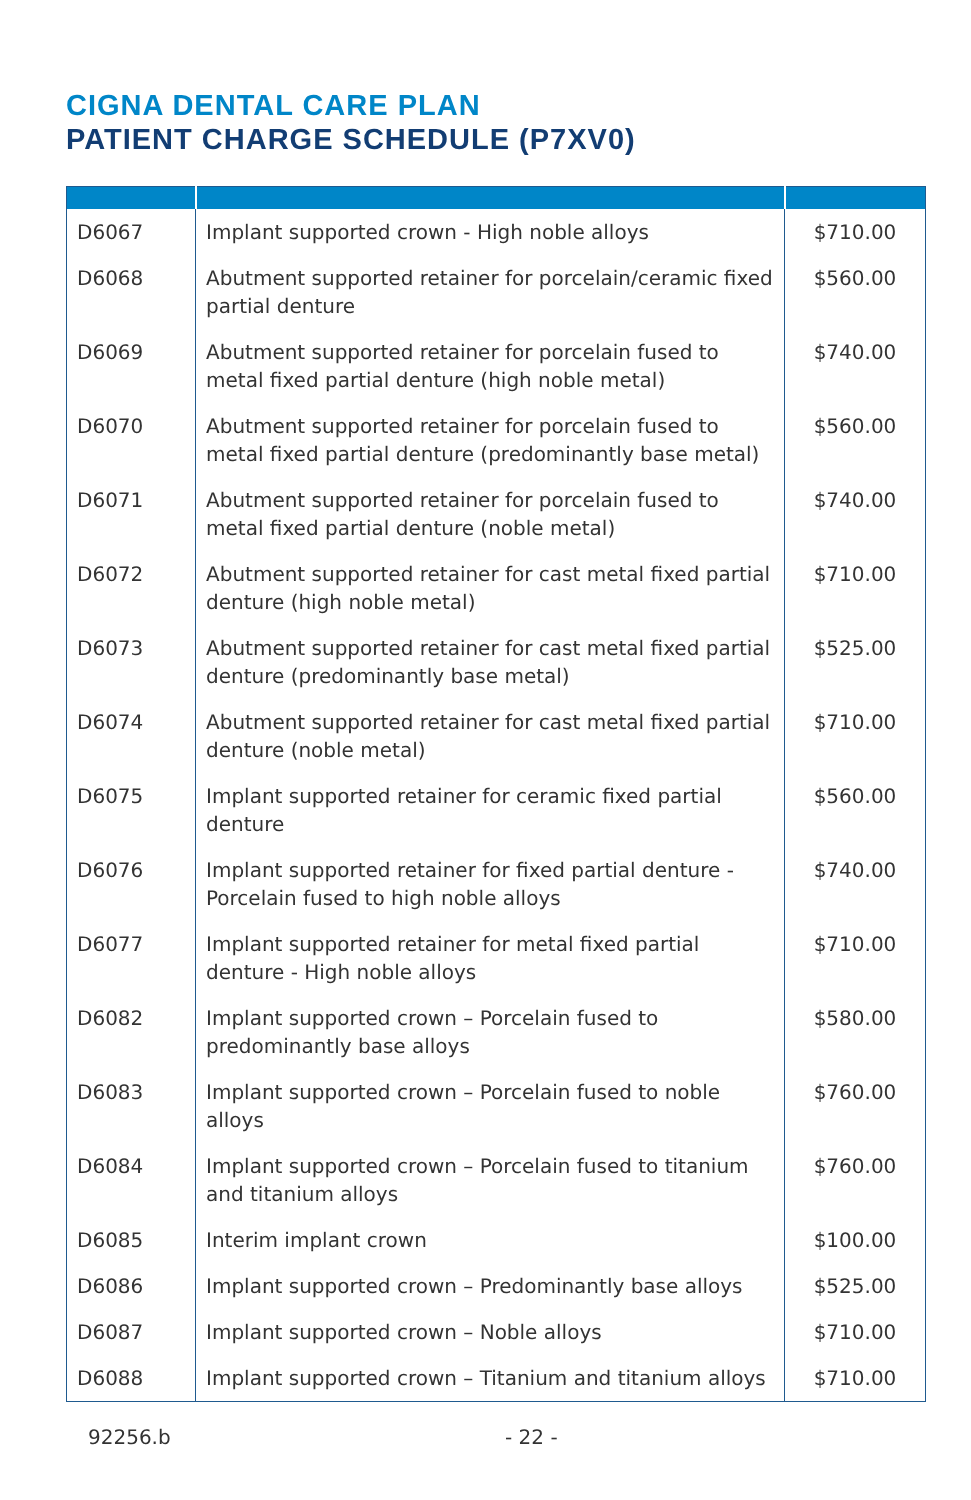CIGNA DENTAL CARE PLAN
PATIENT CHARGE SCHEDULE (P7XV0)
| D6067 | Implant supported crown - High noble alloys | $710.00 |
| D6068 | Abutment supported retainer for porcelain/ceramic fixed partial denture | $560.00 |
| D6069 | Abutment supported retainer for porcelain fused to metal fixed partial denture (high noble metal) | $740.00 |
| D6070 | Abutment supported retainer for porcelain fused to metal fixed partial denture (predominantly base metal) | $560.00 |
| D6071 | Abutment supported retainer for porcelain fused to metal fixed partial denture (noble metal) | $740.00 |
| D6072 | Abutment supported retainer for cast metal fixed partial denture (high noble metal) | $710.00 |
| D6073 | Abutment supported retainer for cast metal fixed partial denture (predominantly base metal) | $525.00 |
| D6074 | Abutment supported retainer for cast metal fixed partial denture (noble metal) | $710.00 |
| D6075 | Implant supported retainer for ceramic fixed partial denture | $560.00 |
| D6076 | Implant supported retainer for fixed partial denture - Porcelain fused to high noble alloys | $740.00 |
| D6077 | Implant supported retainer for metal fixed partial denture - High noble alloys | $710.00 |
| D6082 | Implant supported crown – Porcelain fused to predominantly base alloys | $580.00 |
| D6083 | Implant supported crown – Porcelain fused to noble alloys | $760.00 |
| D6084 | Implant supported crown – Porcelain fused to titanium and titanium alloys | $760.00 |
| D6085 | Interim implant crown | $100.00 |
| D6086 | Implant supported crown – Predominantly base alloys | $525.00 |
| D6087 | Implant supported crown – Noble alloys | $710.00 |
| D6088 | Implant supported crown – Titanium and titanium alloys | $710.00 |
92256.b - 22 -